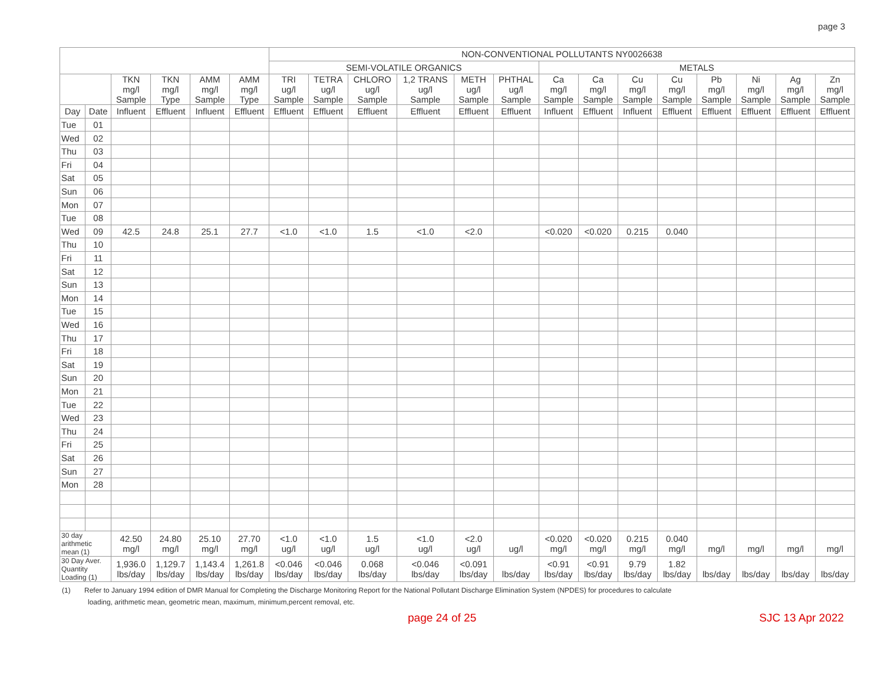page 3
| | | | | | | NON-CONVENTIONAL POLLUTANTS NY0026638 | | | | | | | | | | | | | |
| --- | --- | --- | --- | --- | --- | --- | --- | --- | --- | --- | --- | --- | --- | --- | --- | --- | --- | --- | --- |
| | | | | | | SEMI-VOLATILE ORGANICS | | | | | | METALS | | | | | | | |
| | | TKN mg/l Sample | TKN mg/l Type | AMM mg/l Sample | AMM mg/l Type | TRI ug/l Sample | TETRA ug/l Sample | CHLORO ug/l Sample | 1,2 TRANS ug/l Sample | METH ug/l Sample | PHTHAL ug/l Sample | Ca mg/l Sample | Ca mg/l Sample | Cu mg/l Sample | Cu mg/l Sample | Pb mg/l Sample | Ni mg/l Sample | Ag mg/l Sample | Zn mg/l Sample |
| Day | Date | Influent | Effluent | Influent | Effluent | Effluent | Effluent | Effluent | Effluent | Effluent | Effluent | Influent | Effluent | Influent | Effluent | Effluent | Effluent | Effluent | Effluent |
| Tue | 01 | | | | | | | | | | | | | | | | | | |
| Wed | 02 | | | | | | | | | | | | | | | | | | |
| Thu | 03 | | | | | | | | | | | | | | | | | | |
| Fri | 04 | | | | | | | | | | | | | | | | | | |
| Sat | 05 | | | | | | | | | | | | | | | | | | |
| Sun | 06 | | | | | | | | | | | | | | | | | | |
| Mon | 07 | | | | | | | | | | | | | | | | | | |
| Tue | 08 | | | | | | | | | | | | | | | | | | |
| Wed | 09 | 42.5 | 24.8 | 25.1 | 27.7 | <1.0 | <1.0 | 1.5 | <1.0 | <2.0 | | <0.020 | <0.020 | 0.215 | 0.040 | | | | |
| Thu | 10 | | | | | | | | | | | | | | | | | | |
| Fri | 11 | | | | | | | | | | | | | | | | | | |
| Sat | 12 | | | | | | | | | | | | | | | | | | |
| Sun | 13 | | | | | | | | | | | | | | | | | | |
| Mon | 14 | | | | | | | | | | | | | | | | | | |
| Tue | 15 | | | | | | | | | | | | | | | | | | |
| Wed | 16 | | | | | | | | | | | | | | | | | | |
| Thu | 17 | | | | | | | | | | | | | | | | | | |
| Fri | 18 | | | | | | | | | | | | | | | | | | |
| Sat | 19 | | | | | | | | | | | | | | | | | | |
| Sun | 20 | | | | | | | | | | | | | | | | | | |
| Mon | 21 | | | | | | | | | | | | | | | | | | |
| Tue | 22 | | | | | | | | | | | | | | | | | | |
| Wed | 23 | | | | | | | | | | | | | | | | | | |
| Thu | 24 | | | | | | | | | | | | | | | | | | |
| Fri | 25 | | | | | | | | | | | | | | | | | | |
| Sat | 26 | | | | | | | | | | | | | | | | | | |
| Sun | 27 | | | | | | | | | | | | | | | | | | |
| Mon | 28 | | | | | | | | | | | | | | | | | | |
| 30 day arithmetic mean (1) | | 42.50 mg/l | 24.80 mg/l | 25.10 mg/l | 27.70 mg/l | <1.0 ug/l | <1.0 ug/l | 1.5 ug/l | <1.0 ug/l | <2.0 ug/l | ug/l | <0.020 mg/l | <0.020 mg/l | 0.215 mg/l | 0.040 mg/l | mg/l | mg/l | mg/l | mg/l |
| 30 Day Aver. Quantity Loading (1) | | 1,936.0 lbs/day | 1,129.7 lbs/day | 1,143.4 lbs/day | 1,261.8 lbs/day | <0.046 lbs/day | <0.046 lbs/day | 0.068 lbs/day | <0.046 lbs/day | <0.091 lbs/day | lbs/day | <0.91 lbs/day | <0.91 lbs/day | 9.79 lbs/day | 1.82 lbs/day | lbs/day | lbs/day | lbs/day | lbs/day |
(1) Refer to January 1994 edition of DMR Manual for Completing the Discharge Monitoring Report for the National Pollutant Discharge Elimination System (NPDES) for procedures to calculate
loading, arithmetic mean, geometric mean, maximum, minimum,percent removal, etc.
page 24 of 25 SJC 13 Apr 2022